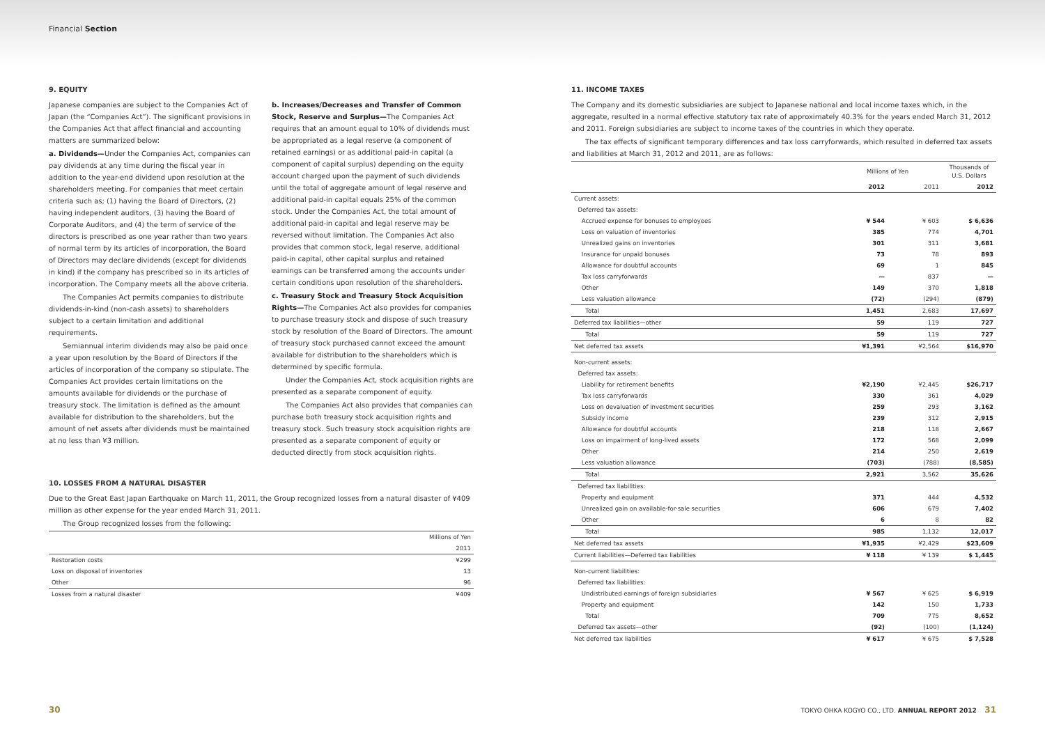Financial Section
9. EQUITY
Japanese companies are subject to the Companies Act of Japan (the “Companies Act”). The significant provisions in the Companies Act that affect financial and accounting matters are summarized below:
a. Dividends—Under the Companies Act, companies can pay dividends at any time during the fiscal year in addition to the year-end dividend upon resolution at the shareholders meeting. For companies that meet certain criteria such as; (1) having the Board of Directors, (2) having independent auditors, (3) having the Board of Corporate Auditors, and (4) the term of service of the directors is prescribed as one year rather than two years of normal term by its articles of incorporation, the Board of Directors may declare dividends (except for dividends in kind) if the company has prescribed so in its articles of incorporation. The Company meets all the above criteria.
The Companies Act permits companies to distribute dividends-in-kind (non-cash assets) to shareholders subject to a certain limitation and additional requirements.
Semiannual interim dividends may also be paid once a year upon resolution by the Board of Directors if the articles of incorporation of the company so stipulate. The Companies Act provides certain limitations on the amounts available for dividends or the purchase of treasury stock. The limitation is defined as the amount available for distribution to the shareholders, but the amount of net assets after dividends must be maintained at no less than ¥3 million.
-
b. Increases/Decreases and Transfer of Common Stock, Reserve and Surplus—The Companies Act requires that an amount equal to 10% of dividends must be appropriated as a legal reserve (a component of retained earnings) or as additional paid-in capital (a component of capital surplus) depending on the equity account charged upon the payment of such dividends until the total of aggregate amount of legal reserve and additional paid-in capital equals 25% of the common stock. Under the Companies Act, the total amount of additional paid-in capital and legal reserve may be reversed without limitation. The Companies Act also provides that common stock, legal reserve, additional paid-in capital, other capital surplus and retained earnings can be transferred among the accounts under certain conditions upon resolution of the shareholders.
c. Treasury Stock and Treasury Stock Acquisition Rights—The Companies Act also provides for companies to purchase treasury stock and dispose of such treasury stock by resolution of the Board of Directors. The amount of treasury stock purchased cannot exceed the amount available for distribution to the shareholders which is determined by specific formula.
Under the Companies Act, stock acquisition rights are presented as a separate component of equity.
The Companies Act also provides that companies can purchase both treasury stock acquisition rights and treasury stock. Such treasury stock acquisition rights are presented as a separate component of equity or deducted directly from stock acquisition rights.
10. LOSSES FROM A NATURAL DISASTER
Due to the Great East Japan Earthquake on March 11, 2011, the Group recognized losses from a natural disaster of ¥409 million as other expense for the year ended March 31, 2011.
The Group recognized losses from the following:
| | Millions of Yen |
| --- | --- |
| | 2011 |
| Restoration costs | ¥299 |
| Loss on disposal of inventories | 13 |
| Other | 96 |
| Losses from a natural disaster | ¥409 |
11. INCOME TAXES
The Company and its domestic subsidiaries are subject to Japanese national and local income taxes which, in the aggregate, resulted in a normal effective statutory tax rate of approximately 40.3% for the years ended March 31, 2012 and 2011. Foreign subsidiaries are subject to income taxes of the countries in which they operate.
The tax effects of significant temporary differences and tax loss carryforwards, which resulted in deferred tax assets and liabilities at March 31, 2012 and 2011, are as follows:
| | Millions of Yen | | Thousands of U.S. Dollars |
| --- | --- | --- | --- |
| | 2012 | 2011 | 2012 |
| Current assets: | | | |
| Deferred tax assets: | | | |
| Accrued expense for bonuses to employees | ¥ 544 | ¥ 603 | $ 6,636 |
| Loss on valuation of inventories | 385 | 774 | 4,701 |
| Unrealized gains on inventories | 301 | 311 | 3,681 |
| Insurance for unpaid bonuses | 73 | 78 | 893 |
| Allowance for doubtful accounts | 69 | 1 | 845 |
| Tax loss carryforwards | — | 837 | — |
| Other | 149 | 370 | 1,818 |
| Less valuation allowance | (72) | (294) | (879) |
| Total | 1,451 | 2,683 | 17,697 |
| Deferred tax liabilities—other | 59 | 119 | 727 |
| Total | 59 | 119 | 727 |
| Net deferred tax assets | ¥1,391 | ¥2,564 | $16,970 |
| Non-current assets: | | | |
| Deferred tax assets: | | | |
| Liability for retirement benefits | ¥2,190 | ¥2,445 | $26,717 |
| Tax loss carryforwards | 330 | 361 | 4,029 |
| Loss on devaluation of investment securities | 259 | 293 | 3,162 |
| Subsidy income | 239 | 312 | 2,915 |
| Allowance for doubtful accounts | 218 | 118 | 2,667 |
| Loss on impairment of long-lived assets | 172 | 568 | 2,099 |
| Other | 214 | 250 | 2,619 |
| Less valuation allowance | (703) | (788) | (8,585) |
| Total | 2,921 | 3,562 | 35,626 |
| Deferred tax liabilities: | | | |
| Property and equipment | 371 | 444 | 4,532 |
| Unrealized gain on available-for-sale securities | 606 | 679 | 7,402 |
| Other | 6 | 8 | 82 |
| Total | 985 | 1,132 | 12,017 |
| Net deferred tax assets | ¥1,935 | ¥2,429 | $23,609 |
| Current liabilities—Deferred tax liabilities | ¥ 118 | ¥ 139 | $ 1,445 |
| Non-current liabilities: | | | |
| Deferred tax liabilities: | | | |
| Undistributed earnings of foreign subsidiaries | ¥ 567 | ¥ 625 | $ 6,919 |
| Property and equipment | 142 | 150 | 1,733 |
| Total | 709 | 775 | 8,652 |
| Deferred tax assets—other | (92) | (100) | (1,124) |
| Net deferred tax liabilities | ¥ 617 | ¥ 675 | $ 7,528 |
30 TOKYO OHKA KOGYO CO., LTD. ANNUAL REPORT 2012 31